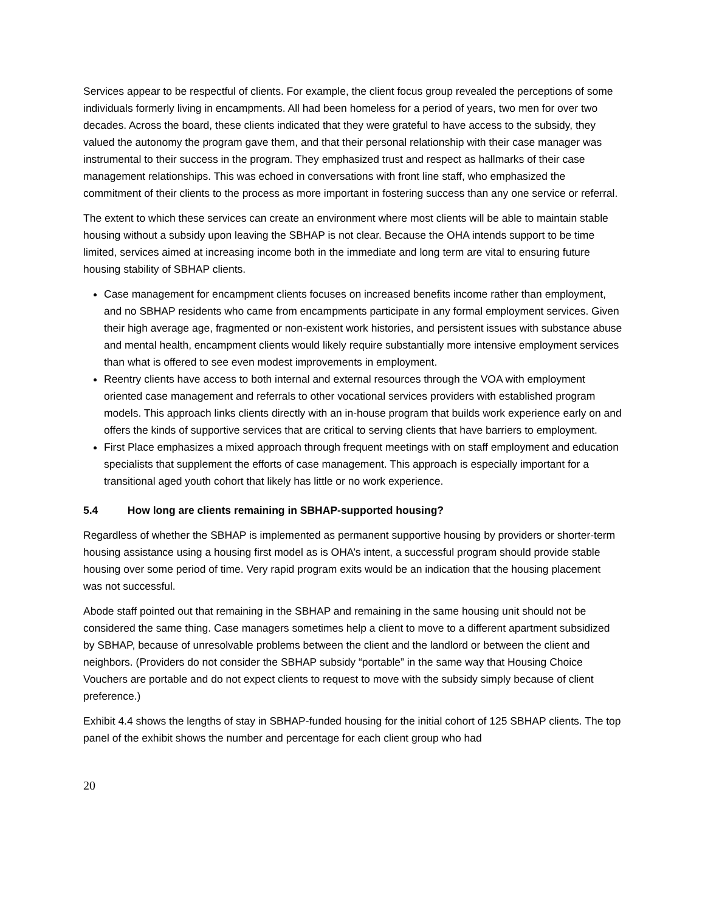Services appear to be respectful of clients. For example, the client focus group revealed the perceptions of some individuals formerly living in encampments. All had been homeless for a period of years, two men for over two decades. Across the board, these clients indicated that they were grateful to have access to the subsidy, they valued the autonomy the program gave them, and that their personal relationship with their case manager was instrumental to their success in the program. They emphasized trust and respect as hallmarks of their case management relationships. This was echoed in conversations with front line staff, who emphasized the commitment of their clients to the process as more important in fostering success than any one service or referral.
The extent to which these services can create an environment where most clients will be able to maintain stable housing without a subsidy upon leaving the SBHAP is not clear. Because the OHA intends support to be time limited, services aimed at increasing income both in the immediate and long term are vital to ensuring future housing stability of SBHAP clients.
Case management for encampment clients focuses on increased benefits income rather than employment, and no SBHAP residents who came from encampments participate in any formal employment services. Given their high average age, fragmented or non-existent work histories, and persistent issues with substance abuse and mental health, encampment clients would likely require substantially more intensive employment services than what is offered to see even modest improvements in employment.
Reentry clients have access to both internal and external resources through the VOA with employment oriented case management and referrals to other vocational services providers with established program models. This approach links clients directly with an in-house program that builds work experience early on and offers the kinds of supportive services that are critical to serving clients that have barriers to employment.
First Place emphasizes a mixed approach through frequent meetings with on staff employment and education specialists that supplement the efforts of case management. This approach is especially important for a transitional aged youth cohort that likely has little or no work experience.
5.4 How long are clients remaining in SBHAP-supported housing?
Regardless of whether the SBHAP is implemented as permanent supportive housing by providers or shorter-term housing assistance using a housing first model as is OHA’s intent, a successful program should provide stable housing over some period of time. Very rapid program exits would be an indication that the housing placement was not successful.
Abode staff pointed out that remaining in the SBHAP and remaining in the same housing unit should not be considered the same thing. Case managers sometimes help a client to move to a different apartment subsidized by SBHAP, because of unresolvable problems between the client and the landlord or between the client and neighbors. (Providers do not consider the SBHAP subsidy “portable” in the same way that Housing Choice Vouchers are portable and do not expect clients to request to move with the subsidy simply because of client preference.)
Exhibit 4.4 shows the lengths of stay in SBHAP-funded housing for the initial cohort of 125 SBHAP clients. The top panel of the exhibit shows the number and percentage for each client group who had
20